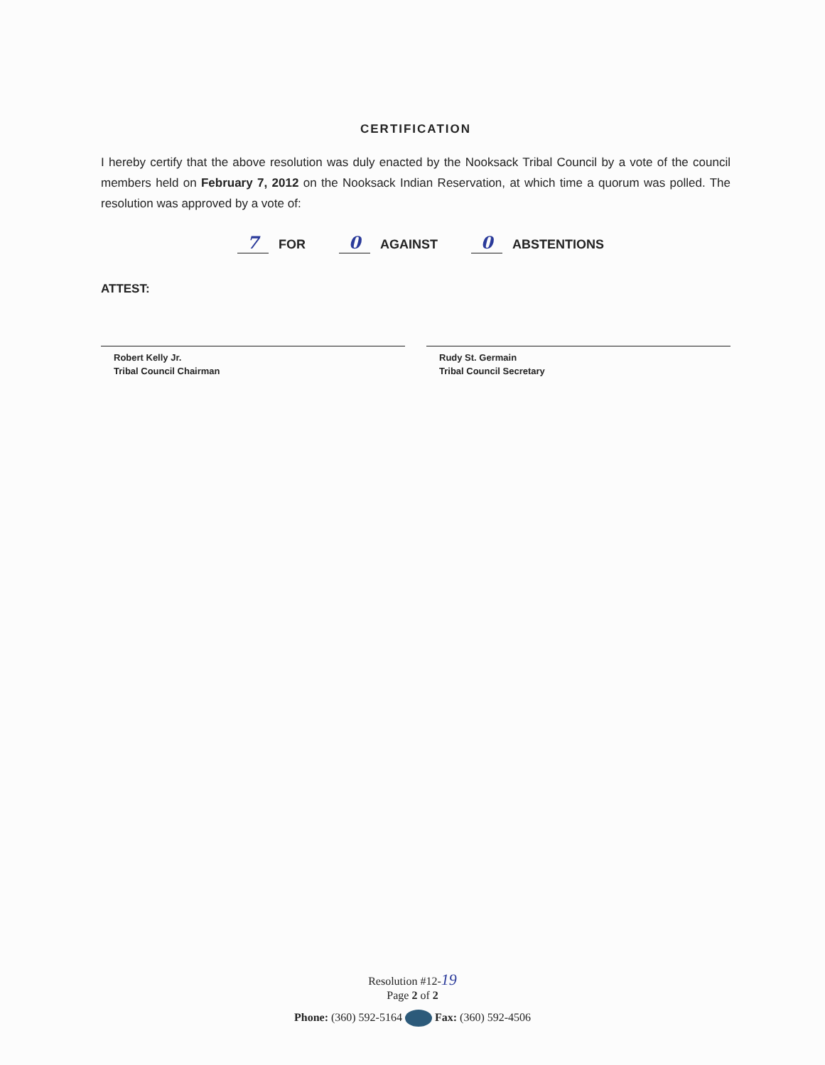CERTIFICATION
I hereby certify that the above resolution was duly enacted by the Nooksack Tribal Council by a vote of the council members held on February 7, 2012 on the Nooksack Indian Reservation, at which time a quorum was polled. The resolution was approved by a vote of:
7 FOR 0 AGAINST 0 ABSTENTIONS
ATTEST:
Robert Kelly Jr.
Tribal Council Chairman
Rudy St. Germain
Tribal Council Secretary
Resolution #12-19
Page 2 of 2
Phone: (360) 592-5164 Fax: (360) 592-4506